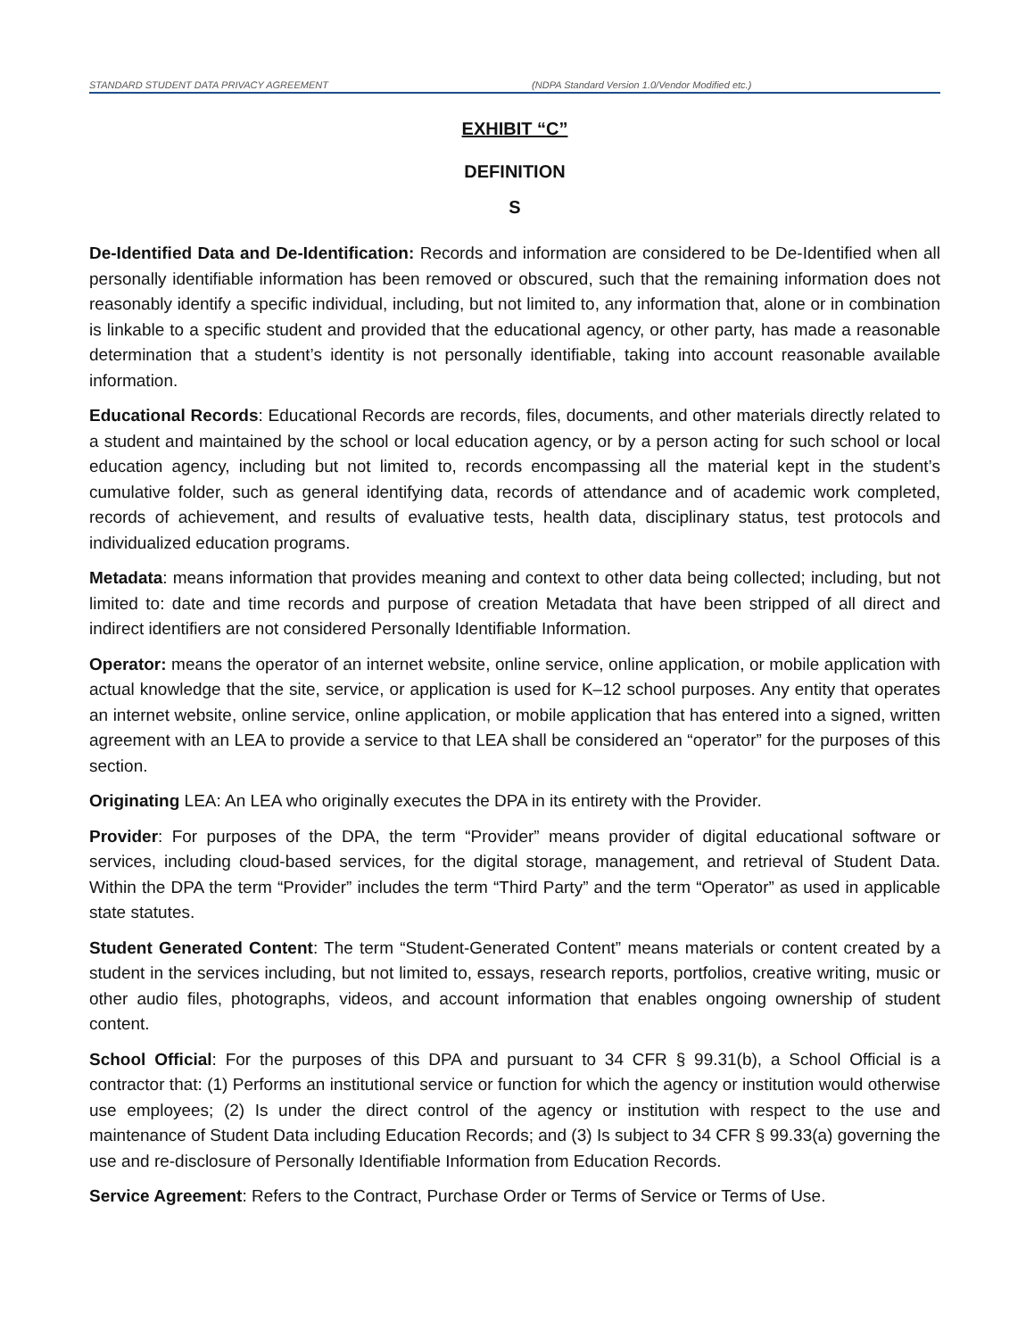STANDARD STUDENT DATA PRIVACY AGREEMENT
(NDPA Standard Version 1.0/Vendor Modified etc.)
EXHIBIT “C”
DEFINITION
S
De-Identified Data and De-Identification: Records and information are considered to be De-Identified when all personally identifiable information has been removed or obscured, such that the remaining information does not reasonably identify a specific individual, including, but not limited to, any information that, alone or in combination is linkable to a specific student and provided that the educational agency, or other party, has made a reasonable determination that a student’s identity is not personally identifiable, taking into account reasonable available information.
Educational Records: Educational Records are records, files, documents, and other materials directly related to a student and maintained by the school or local education agency, or by a person acting for such school or local education agency, including but not limited to, records encompassing all the material kept in the student’s cumulative folder, such as general identifying data, records of attendance and of academic work completed, records of achievement, and results of evaluative tests, health data, disciplinary status, test protocols and individualized education programs.
Metadata: means information that provides meaning and context to other data being collected; including, but not limited to: date and time records and purpose of creation Metadata that have been stripped of all direct and indirect identifiers are not considered Personally Identifiable Information.
Operator: means the operator of an internet website, online service, online application, or mobile application with actual knowledge that the site, service, or application is used for K–12 school purposes. Any entity that operates an internet website, online service, online application, or mobile application that has entered into a signed, written agreement with an LEA to provide a service to that LEA shall be considered an “operator” for the purposes of this section.
Originating LEA: An LEA who originally executes the DPA in its entirety with the Provider.
Provider: For purposes of the DPA, the term “Provider” means provider of digital educational software or services, including cloud-based services, for the digital storage, management, and retrieval of Student Data. Within the DPA the term “Provider” includes the term “Third Party” and the term “Operator” as used in applicable state statutes.
Student Generated Content: The term “Student-Generated Content” means materials or content created by a student in the services including, but not limited to, essays, research reports, portfolios, creative writing, music or other audio files, photographs, videos, and account information that enables ongoing ownership of student content.
School Official: For the purposes of this DPA and pursuant to 34 CFR § 99.31(b), a School Official is a contractor that: (1) Performs an institutional service or function for which the agency or institution would otherwise use employees; (2) Is under the direct control of the agency or institution with respect to the use and maintenance of Student Data including Education Records; and (3) Is subject to 34 CFR § 99.33(a) governing the use and re-disclosure of Personally Identifiable Information from Education Records.
Service Agreement: Refers to the Contract, Purchase Order or Terms of Service or Terms of Use.